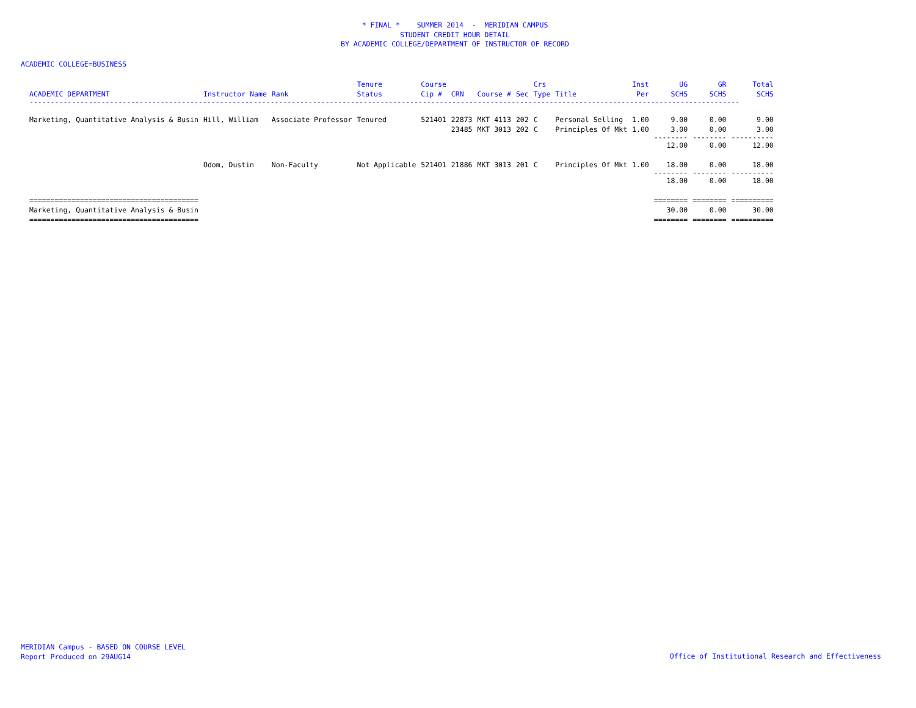* FINAL * SUMMER 2014 - MERIDIAN CAMPUS
STUDENT CREDIT HOUR DETAIL
BY ACADEMIC COLLEGE/DEPARTMENT OF INSTRUCTOR OF RECORD
ACADEMIC COLLEGE=BUSINESS
| ACADEMIC DEPARTMENT | Instructor Name | Rank | Tenure Status | Course Cip # | CRN | Course # | Sec | Crs Type | Title | Inst Per | UG SCHS | GR SCHS | Total SCHS |
| --- | --- | --- | --- | --- | --- | --- | --- | --- | --- | --- | --- | --- | --- |
| ------------------------------------------------------------------------------------------------------------------------------------------------------------------------ | | | | | | | | | | | | | |
| Marketing, Quantitative Analysis & Busin | Hill, William | Associate Professor | Tenured | 521401 | 22873 | MKT 4113 | 202 | C | Personal Selling | 1.00 | 9.00 | 0.00 | 9.00 |
| | | | | | 23485 | MKT 3013 | 202 | C | Principles Of Mkt | 1.00 | 3.00 | 0.00 | 3.00 |
| | | | | | | | | | | | -------- | -------- | ---------- |
| | | | | | | | | | | | 12.00 | 0.00 | 12.00 |
| | Odom, Dustin | Non-Faculty | Not Applicable | 521401 | 21886 | MKT 3013 | 201 | C | Principles Of Mkt | 1.00 | 18.00 | 0.00 | 18.00 |
| | | | | | | | | | | | -------- | -------- | ---------- |
| | | | | | | | | | | | 18.00 | 0.00 | 18.00 |
| ======================================== | | | | | | | | | | | ======== | ======== | ========== |
| Marketing, Quantitative Analysis & Busin | | | | | | | | | | | 30.00 | 0.00 | 30.00 |
| ======================================== | | | | | | | | | | | ======== | ======== | ========== |
MERIDIAN Campus - BASED ON COURSE LEVEL
Report Produced on 29AUG14
Office of Institutional Research and Effectiveness